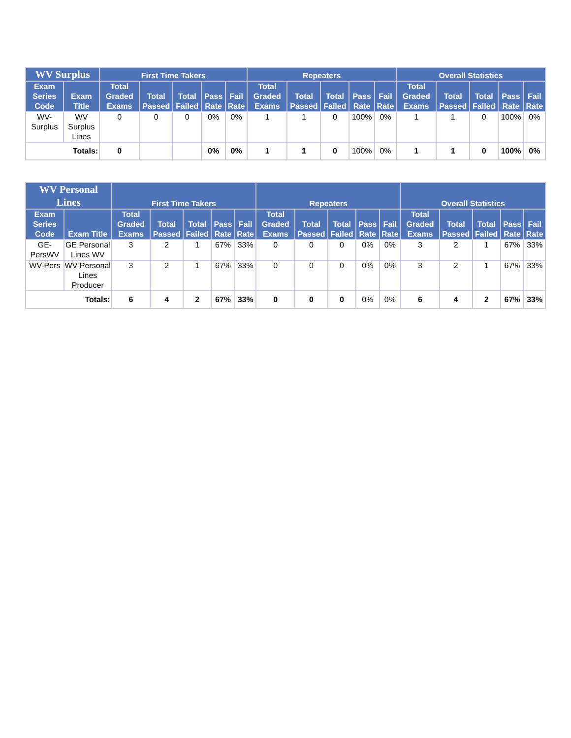| WV Surplus | | First Time Takers | | | | | Repeaters | | | | | Overall Statistics | | | | |
| --- | --- | --- | --- | --- | --- | --- | --- | --- | --- | --- | --- | --- | --- | --- | --- | --- |
| Exam Series Code | Exam Title | Total Graded Exams | Total Passed | Total Failed | Pass Rate | Fail Rate | Total Graded Exams | Total Passed | Total Failed | Pass Rate | Fail Rate | Total Graded Exams | Total Passed | Total Failed | Pass Rate | Fail Rate |
| WV-Surplus | WV Surplus Lines | 0 | 0 | 0 | 0% | 0% | 1 | 1 | 0 | 100% | 0% | 1 | 1 | 0 | 100% | 0% |
| Totals: | | 0 | | | 0% | 0% | 1 | 1 | 0 | 100% | 0% | 1 | 1 | 0 | 100% | 0% |
| WV Personal Lines | | First Time Takers | | | | | Repeaters | | | | | Overall Statistics | | | | |
| --- | --- | --- | --- | --- | --- | --- | --- | --- | --- | --- | --- | --- | --- | --- | --- | --- |
| Exam Series Code | Exam Title | Total Graded Exams | Total Passed | Total Failed | Pass Rate | Fail Rate | Total Graded Exams | Total Passed | Total Failed | Pass Rate | Fail Rate | Total Graded Exams | Total Passed | Total Failed | Pass Rate | Fail Rate |
| GE-PersWV | GE Personal Lines WV | 3 | 2 | 1 | 67% | 33% | 0 | 0 | 0 | 0% | 0% | 3 | 2 | 1 | 67% | 33% |
| WV-Pers | WV Personal Lines Producer | 3 | 2 | 1 | 67% | 33% | 0 | 0 | 0 | 0% | 0% | 3 | 2 | 1 | 67% | 33% |
| Totals: | | 6 | 4 | 2 | 67% | 33% | 0 | 0 | 0 | 0% | 0% | 6 | 4 | 2 | 67% | 33% |